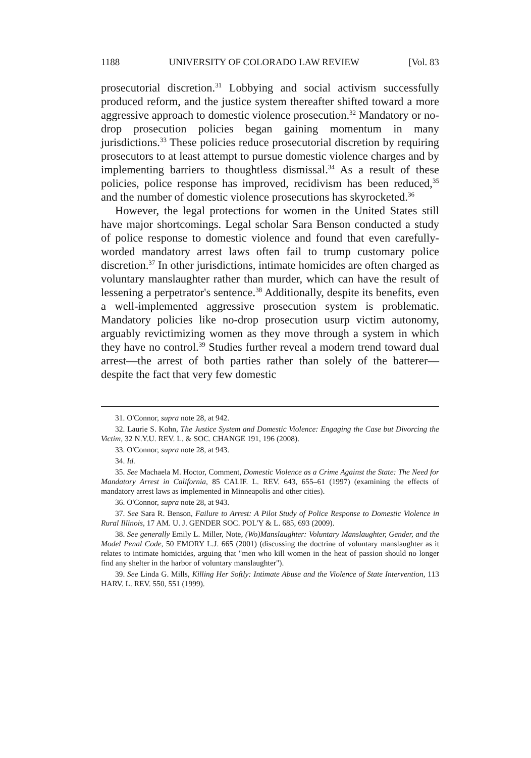1188 UNIVERSITY OF COLORADO LAW REVIEW [Vol. 83
prosecutorial discretion.<sup>31</sup> Lobbying and social activism successfully produced reform, and the justice system thereafter shifted toward a more aggressive approach to domestic violence prosecution.<sup>32</sup> Mandatory or no-drop prosecution policies began gaining momentum in many jurisdictions.<sup>33</sup> These policies reduce prosecutorial discretion by requiring prosecutors to at least attempt to pursue domestic violence charges and by implementing barriers to thoughtless dismissal.<sup>34</sup> As a result of these policies, police response has improved, recidivism has been reduced,<sup>35</sup> and the number of domestic violence prosecutions has skyrocketed.<sup>36</sup>
However, the legal protections for women in the United States still have major shortcomings. Legal scholar Sara Benson conducted a study of police response to domestic violence and found that even carefully-worded mandatory arrest laws often fail to trump customary police discretion.<sup>37</sup> In other jurisdictions, intimate homicides are often charged as voluntary manslaughter rather than murder, which can have the result of lessening a perpetrator's sentence.<sup>38</sup> Additionally, despite its benefits, even a well-implemented aggressive prosecution system is problematic. Mandatory policies like no-drop prosecution usurp victim autonomy, arguably revictimizing women as they move through a system in which they have no control.<sup>39</sup> Studies further reveal a modern trend toward dual arrest—the arrest of both parties rather than solely of the batterer—despite the fact that very few domestic
31. O'Connor, supra note 28, at 942.
32. Laurie S. Kohn, The Justice System and Domestic Violence: Engaging the Case but Divorcing the Victim, 32 N.Y.U. REV. L. & SOC. CHANGE 191, 196 (2008).
33. O'Connor, supra note 28, at 943.
34. Id.
35. See Machaela M. Hoctor, Comment, Domestic Violence as a Crime Against the State: The Need for Mandatory Arrest in California, 85 CALIF. L. REV. 643, 655–61 (1997) (examining the effects of mandatory arrest laws as implemented in Minneapolis and other cities).
36. O'Connor, supra note 28, at 943.
37. See Sara R. Benson, Failure to Arrest: A Pilot Study of Police Response to Domestic Violence in Rural Illinois, 17 AM. U. J. GENDER SOC. POL'Y & L. 685, 693 (2009).
38. See generally Emily L. Miller, Note, (Wo)Manslaughter: Voluntary Manslaughter, Gender, and the Model Penal Code, 50 EMORY L.J. 665 (2001) (discussing the doctrine of voluntary manslaughter as it relates to intimate homicides, arguing that "men who kill women in the heat of passion should no longer find any shelter in the harbor of voluntary manslaughter").
39. See Linda G. Mills, Killing Her Softly: Intimate Abuse and the Violence of State Intervention, 113 HARV. L. REV. 550, 551 (1999).